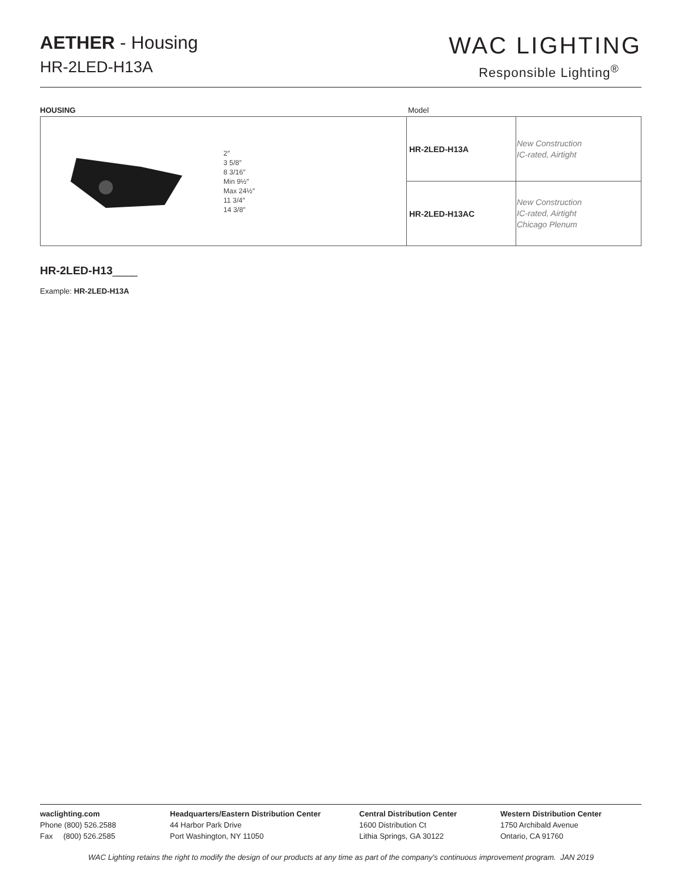AETHER - Housing
HR-2LED-H13A
WAC LIGHTING
Responsible Lighting<sup>®</sup>
HOUSING Model
| 2″ 3 5/8″ 8 3/16″ Min 9½″ Max 24½″ 11 3/4″ 14 3/8″ | HR-2LED-H13A | New Construction IC-rated, Airtight |
| | HR-2LED-H13AC | New Construction IC-rated, Airtight Chicago Plenum |
HR-2LED-H13____
Example: HR-2LED-H13A
waclighting.com
Phone (800) 526.2588
Fax (800) 526.2585
Headquarters/Eastern Distribution Center
44 Harbor Park Drive
Port Washington, NY 11050
Central Distribution Center
1600 Distribution Ct
Lithia Springs, GA 30122
Western Distribution Center
1750 Archibald Avenue
Ontario, CA 91760
WAC Lighting retains the right to modify the design of our products at any time as part of the company's continuous improvement program. JAN 2019